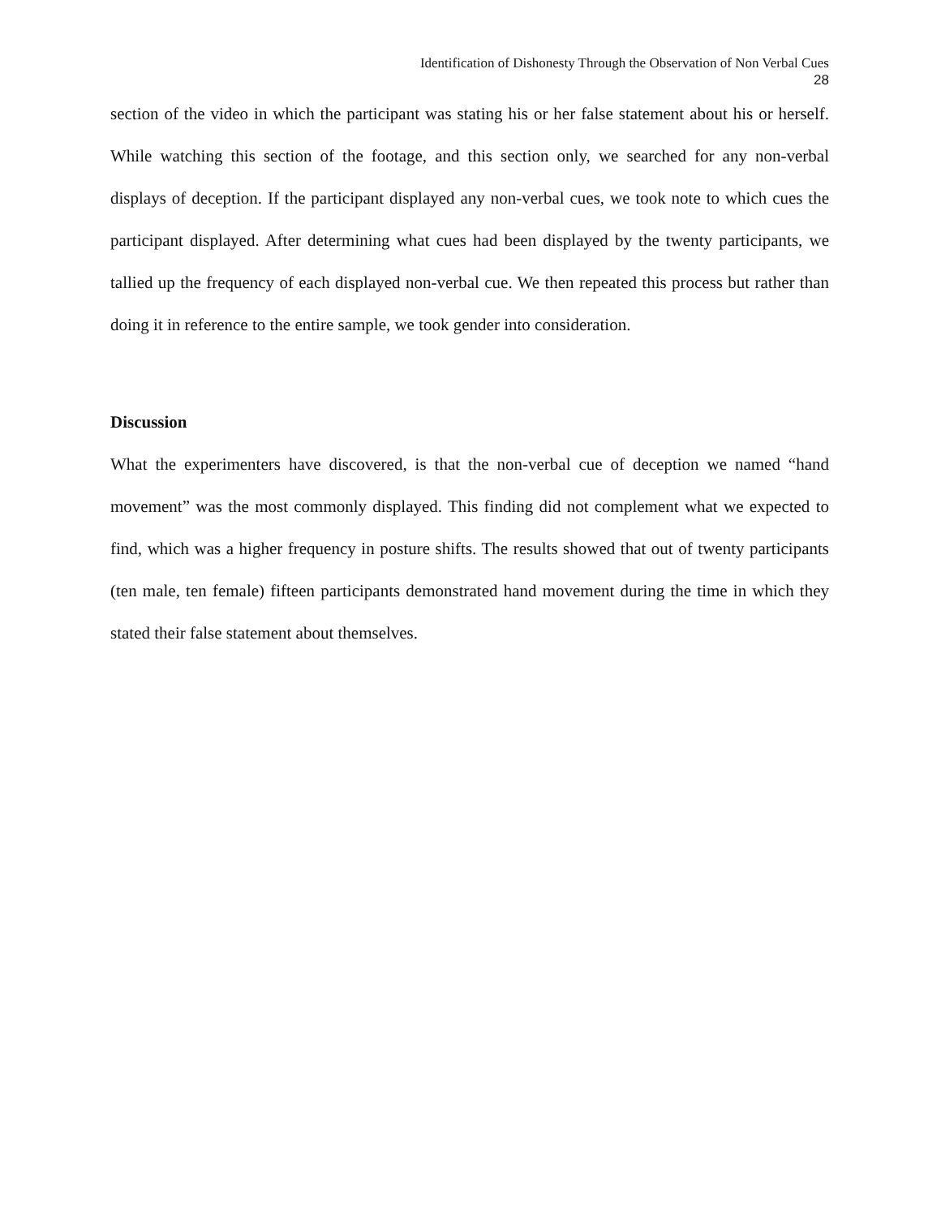Identification of Dishonesty Through the Observation of Non Verbal Cues
28
section of the video in which the participant was stating his or her false statement about his or herself. While watching this section of the footage, and this section only, we searched for any non-verbal displays of deception. If the participant displayed any non-verbal cues, we took note to which cues the participant displayed. After determining what cues had been displayed by the twenty participants, we tallied up the frequency of each displayed non-verbal cue. We then repeated this process but rather than doing it in reference to the entire sample, we took gender into consideration.
Discussion
What the experimenters have discovered, is that the non-verbal cue of deception we named “hand movement” was the most commonly displayed. This finding did not complement what we expected to find, which was a higher frequency in posture shifts. The results showed that out of twenty participants (ten male, ten female) fifteen participants demonstrated hand movement during the time in which they stated their false statement about themselves.